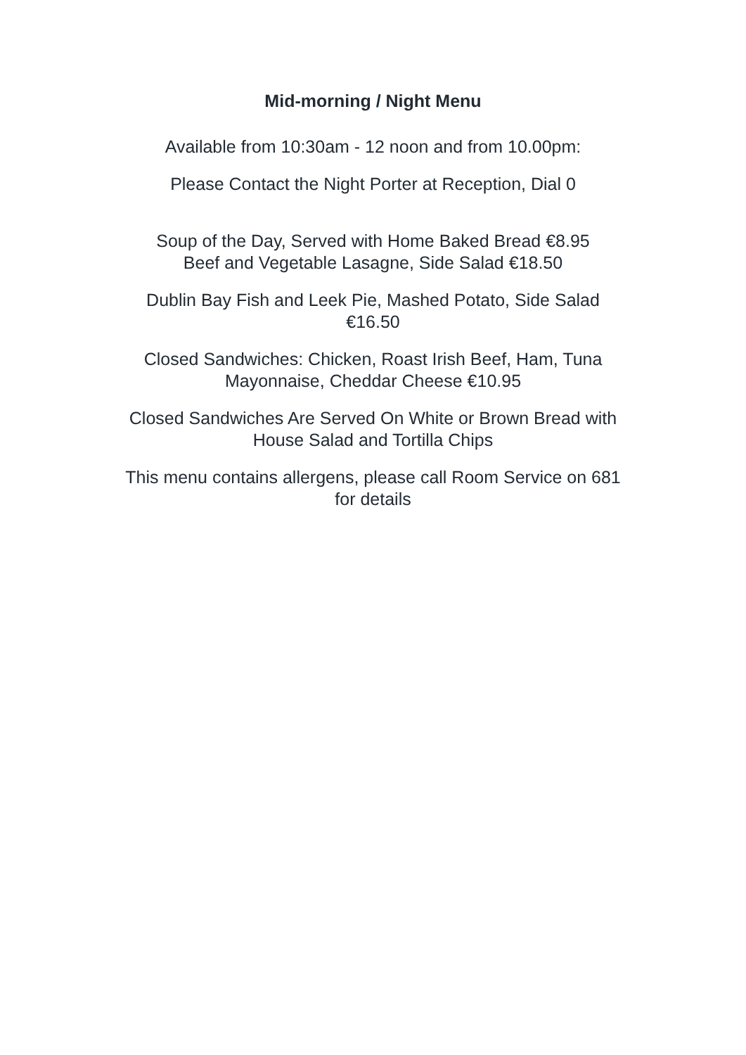Mid-morning / Night Menu
Available from 10:30am - 12 noon and from 10.00pm:
Please Contact the Night Porter at Reception, Dial 0
Soup of the Day, Served with Home Baked Bread €8.95
Beef and Vegetable Lasagne, Side Salad €18.50
Dublin Bay Fish and Leek Pie, Mashed Potato, Side Salad
€16.50
Closed Sandwiches: Chicken, Roast Irish Beef, Ham, Tuna
Mayonnaise, Cheddar Cheese €10.95
Closed Sandwiches Are Served On White or Brown Bread with
House Salad and Tortilla Chips
This menu contains allergens, please call Room Service on 681
for details